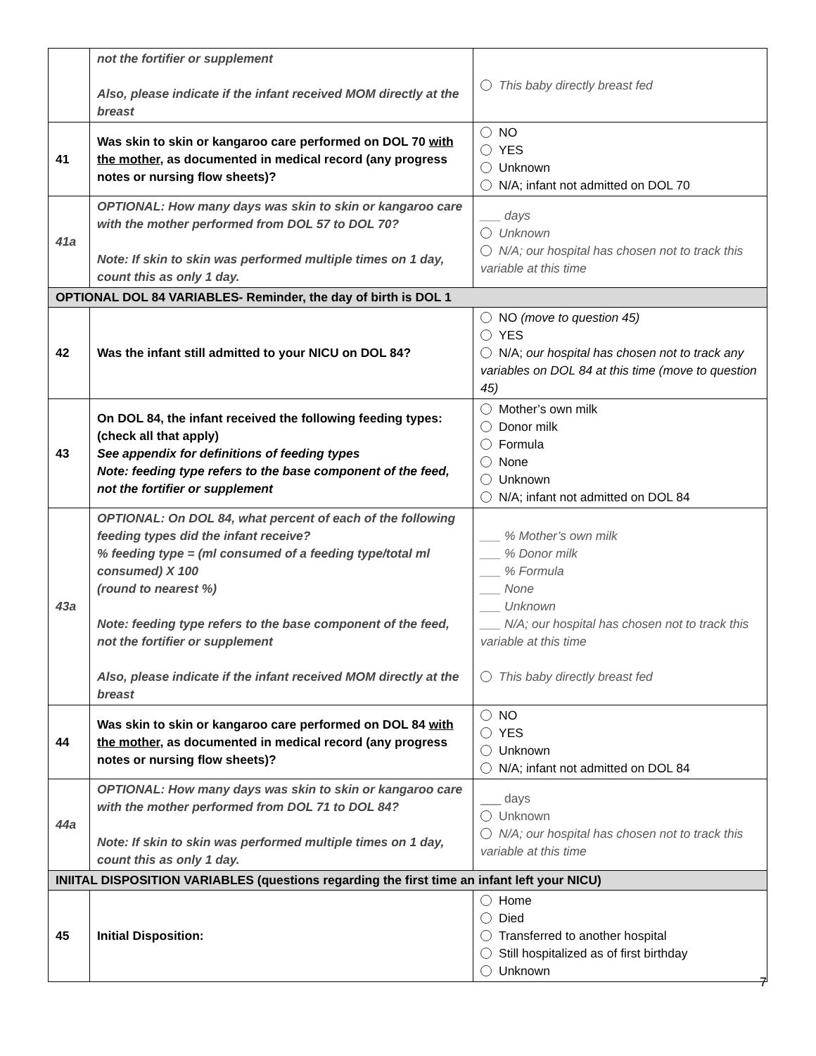| | not the fortifier or supplement Also, please indicate if the infant received MOM directly at the breast | This baby directly breast fed |
| 41 | Was skin to skin or kangaroo care performed on DOL 70 with the mother , as documented in medical record (any progress notes or nursing flow sheets)? | NO YES Unknown N/A; infant not admitted on DOL 70 |
| 41a | OPTIONAL: How many days was skin to skin or kangaroo care with the mother performed from DOL 57 to DOL 70? Note: If skin to skin was performed multiple times on 1 day, count this as only 1 day. | ___ days Unknown N/A; our hospital has chosen not to track this variable at this time |
| OPTIONAL DOL 84 VARIABLES- Reminder, the day of birth is DOL 1 | | |
| 42 | Was the infant still admitted to your NICU on DOL 84? | NO (move to question 45) YES N/A; our hospital has chosen not to track any variables on DOL 84 at this time (move to question 45) |
| 43 | On DOL 84, the infant received the following feeding types: (check all that apply) See appendix for definitions of feeding types Note: feeding type refers to the base component of the feed, not the fortifier or supplement | Mother’s own milk Donor milk Formula None Unknown N/A; infant not admitted on DOL 84 |
| 43a | OPTIONAL: On DOL 84, what percent of each of the following feeding types did the infant receive? % feeding type = (ml consumed of a feeding type/total ml consumed) X 100 (round to nearest %) Note: feeding type refers to the base component of the feed, not the fortifier or supplement Also, please indicate if the infant received MOM directly at the breast | ___ % Mother’s own milk ___ % Donor milk ___ % Formula ___ None ___ Unknown ___ N/A; our hospital has chosen not to track this variable at this time This baby directly breast fed |
| 44 | Was skin to skin or kangaroo care performed on DOL 84 with the mother , as documented in medical record (any progress notes or nursing flow sheets)? | NO YES Unknown N/A; infant not admitted on DOL 84 |
| 44a | OPTIONAL: How many days was skin to skin or kangaroo care with the mother performed from DOL 71 to DOL 84? Note: If skin to skin was performed multiple times on 1 day, count this as only 1 day. | ___ days Unknown N/A; our hospital has chosen not to track this variable at this time |
| INIITAL DISPOSITION VARIABLES (questions regarding the first time an infant left your NICU) | | |
| 45 | Initial Disposition: | Home Died Transferred to another hospital Still hospitalized as of first birthday Unknown |
7